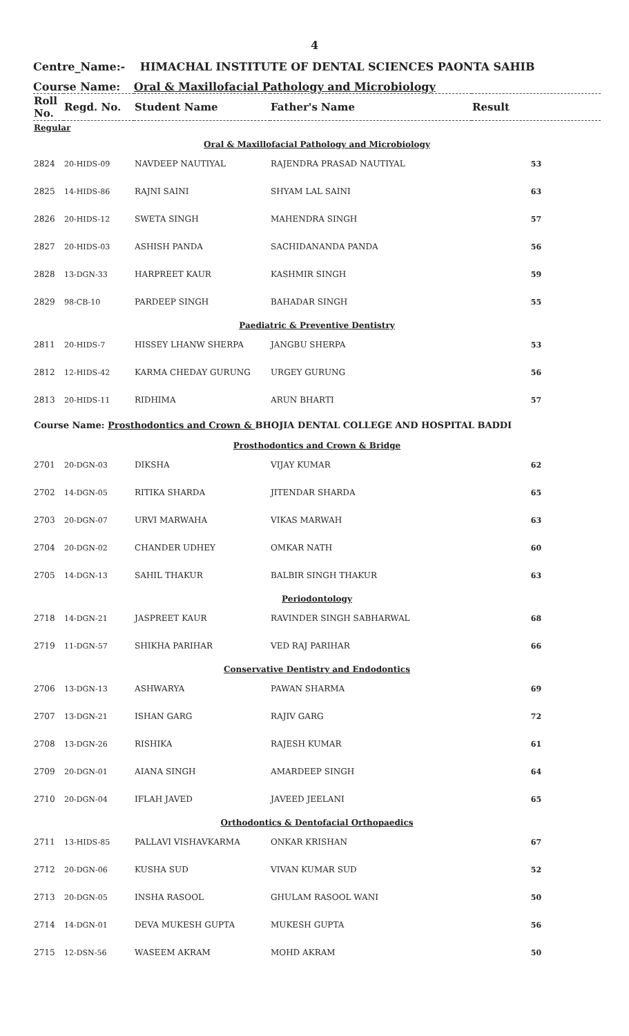4
Centre_Name:- HIMACHAL INSTITUTE OF DENTAL SCIENCES PAONTA SAHIB
Course Name: Oral & Maxillofacial Pathology and Microbiology
| Roll No. | Regd. No. | Student Name | Father's Name | Result |
| --- | --- | --- | --- | --- |
| Regular | | | | |
| Oral & Maxillofacial Pathology and Microbiology | | | | |
| 2824 | 20-HIDS-09 | NAVDEEP NAUTIYAL | RAJENDRA PRASAD NAUTIYAL | 53 |
| 2825 | 14-HIDS-86 | RAJNI SAINI | SHYAM LAL SAINI | 63 |
| 2826 | 20-HIDS-12 | SWETA SINGH | MAHENDRA SINGH | 57 |
| 2827 | 20-HIDS-03 | ASHISH PANDA | SACHIDANANDA PANDA | 56 |
| 2828 | 13-DGN-33 | HARPREET KAUR | KASHMIR SINGH | 59 |
| 2829 | 98-CB-10 | PARDEEP SINGH | BAHADAR SINGH | 55 |
| Paediatric & Preventive Dentistry | | | | |
| 2811 | 20-HIDS-7 | HISSEY LHANW SHERPA | JANGBU SHERPA | 53 |
| 2812 | 12-HIDS-42 | KARMA CHEDAY GURUNG | URGEY GURUNG | 56 |
| 2813 | 20-HIDS-11 | RIDHIMA | ARUN BHARTI | 57 |
| Course Name: Prosthodontics and Crown & BHOJIA DENTAL COLLEGE AND HOSPITAL BADDI | | | | |
| Prosthodontics and Crown & Bridge | | | | |
| 2701 | 20-DGN-03 | DIKSHA | VIJAY KUMAR | 62 |
| 2702 | 14-DGN-05 | RITIKA SHARDA | JITENDAR SHARDA | 65 |
| 2703 | 20-DGN-07 | URVI MARWAHA | VIKAS MARWAH | 63 |
| 2704 | 20-DGN-02 | CHANDER UDHEY | OMKAR NATH | 60 |
| 2705 | 14-DGN-13 | SAHIL THAKUR | BALBIR SINGH THAKUR | 63 |
| Periodontology | | | | |
| 2718 | 14-DGN-21 | JASPREET KAUR | RAVINDER SINGH SABHARWAL | 68 |
| 2719 | 11-DGN-57 | SHIKHA PARIHAR | VED RAJ PARIHAR | 66 |
| Conservative Dentistry and Endodontics | | | | |
| 2706 | 13-DGN-13 | ASHWARYA | PAWAN SHARMA | 69 |
| 2707 | 13-DGN-21 | ISHAN GARG | RAJIV GARG | 72 |
| 2708 | 13-DGN-26 | RISHIKA | RAJESH KUMAR | 61 |
| 2709 | 20-DGN-01 | AIANA SINGH | AMARDEEP SINGH | 64 |
| 2710 | 20-DGN-04 | IFLAH JAVED | JAVEED JEELANI | 65 |
| Orthodontics & Dentofacial Orthopaedics | | | | |
| 2711 | 13-HIDS-85 | PALLAVI VISHAVKARMA | ONKAR KRISHAN | 67 |
| 2712 | 20-DGN-06 | KUSHA SUD | VIVAN KUMAR SUD | 52 |
| 2713 | 20-DGN-05 | INSHA RASOOL | GHULAM RASOOL WANI | 50 |
| 2714 | 14-DGN-01 | DEVA MUKESH GUPTA | MUKESH GUPTA | 56 |
| 2715 | 12-DSN-56 | WASEEM AKRAM | MOHD AKRAM | 50 |